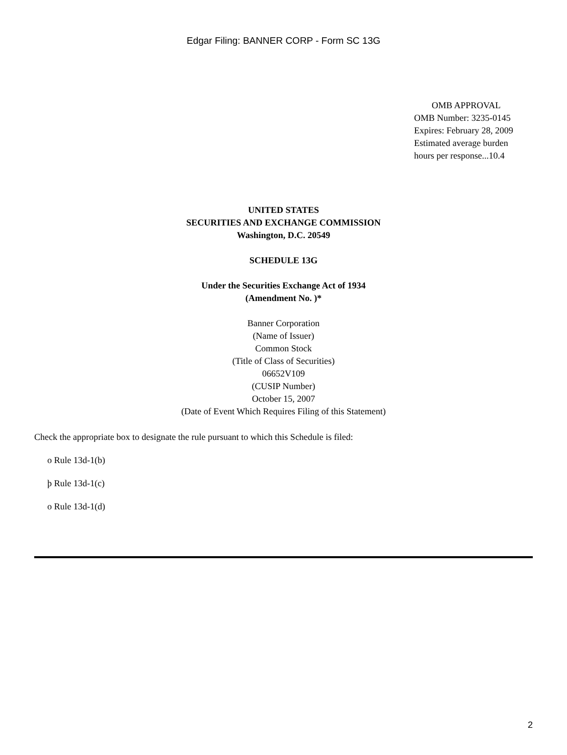Edgar Filing: BANNER CORP - Form SC 13G
OMB APPROVAL
OMB Number: 3235-0145
Expires: February 28, 2009
Estimated average burden
hours per response...10.4
UNITED STATES
SECURITIES AND EXCHANGE COMMISSION
Washington, D.C. 20549
SCHEDULE 13G
Under the Securities Exchange Act of 1934
(Amendment No. )*
Banner Corporation
(Name of Issuer)
Common Stock
(Title of Class of Securities)
06652V109
(CUSIP Number)
October 15, 2007
(Date of Event Which Requires Filing of this Statement)
Check the appropriate box to designate the rule pursuant to which this Schedule is filed:
o Rule 13d-1(b)
þ Rule 13d-1(c)
o Rule 13d-1(d)
2